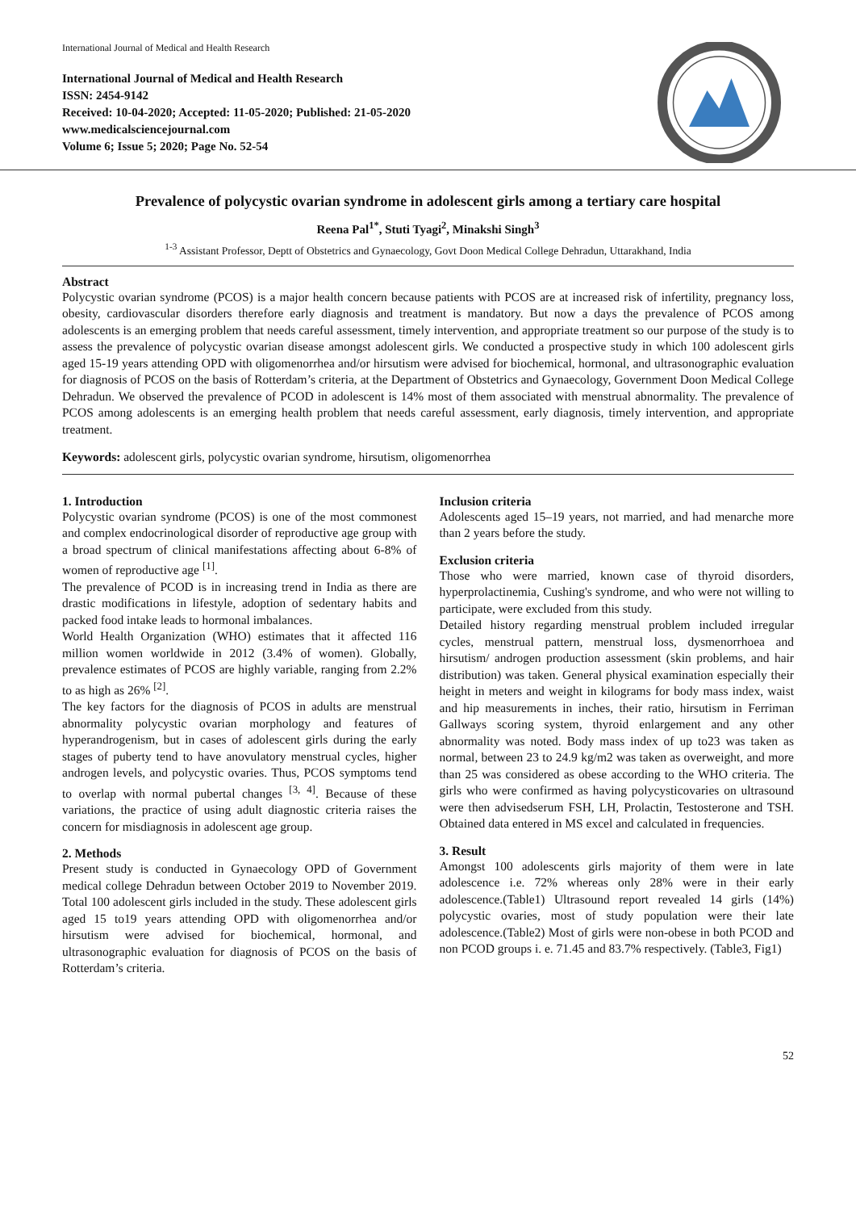International Journal of Medical and Health Research
International Journal of Medical and Health Research
ISSN: 2454-9142
Received: 10-04-2020; Accepted: 11-05-2020; Published: 21-05-2020
www.medicalsciencejournal.com
Volume 6; Issue 5; 2020; Page No. 52-54
Prevalence of polycystic ovarian syndrome in adolescent girls among a tertiary care hospital
Reena Pal<sup>1*</sup>, Stuti Tyagi<sup>2</sup>, Minakshi Singh<sup>3</sup>
<sup>1-3</sup> Assistant Professor, Deptt of Obstetrics and Gynaecology, Govt Doon Medical College Dehradun, Uttarakhand, India
Abstract
Polycystic ovarian syndrome (PCOS) is a major health concern because patients with PCOS are at increased risk of infertility, pregnancy loss, obesity, cardiovascular disorders therefore early diagnosis and treatment is mandatory. But now a days the prevalence of PCOS among adolescents is an emerging problem that needs careful assessment, timely intervention, and appropriate treatment so our purpose of the study is to assess the prevalence of polycystic ovarian disease amongst adolescent girls. We conducted a prospective study in which 100 adolescent girls aged 15-19 years attending OPD with oligomenorrhea and/or hirsutism were advised for biochemical, hormonal, and ultrasonographic evaluation for diagnosis of PCOS on the basis of Rotterdam’s criteria, at the Department of Obstetrics and Gynaecology, Government Doon Medical College Dehradun. We observed the prevalence of PCOD in adolescent is 14% most of them associated with menstrual abnormality. The prevalence of PCOS among adolescents is an emerging health problem that needs careful assessment, early diagnosis, timely intervention, and appropriate treatment.
Keywords: adolescent girls, polycystic ovarian syndrome, hirsutism, oligomenorrhea
1. Introduction
Polycystic ovarian syndrome (PCOS) is one of the most commonest and complex endocrinological disorder of reproductive age group with a broad spectrum of clinical manifestations affecting about 6-8% of women of reproductive age <sup>[1]</sup>.
The prevalence of PCOD is in increasing trend in India as there are drastic modifications in lifestyle, adoption of sedentary habits and packed food intake leads to hormonal imbalances.
World Health Organization (WHO) estimates that it affected 116 million women worldwide in 2012 (3.4% of women). Globally, prevalence estimates of PCOS are highly variable, ranging from 2.2% to as high as 26% <sup>[2]</sup>.
The key factors for the diagnosis of PCOS in adults are menstrual abnormality polycystic ovarian morphology and features of hyperandrogenism, but in cases of adolescent girls during the early stages of puberty tend to have anovulatory menstrual cycles, higher androgen levels, and polycystic ovaries. Thus, PCOS symptoms tend to overlap with normal pubertal changes <sup>[3, 4]</sup>. Because of these variations, the practice of using adult diagnostic criteria raises the concern for misdiagnosis in adolescent age group.
2. Methods
Present study is conducted in Gynaecology OPD of Government medical college Dehradun between October 2019 to November 2019. Total 100 adolescent girls included in the study. These adolescent girls aged 15 to19 years attending OPD with oligomenorrhea and/or hirsutism were advised for biochemical, hormonal, and ultrasonographic evaluation for diagnosis of PCOS on the basis of Rotterdam’s criteria.
Inclusion criteria
Adolescents aged 15–19 years, not married, and had menarche more than 2 years before the study.
Exclusion criteria
Those who were married, known case of thyroid disorders, hyperprolactinemia, Cushing's syndrome, and who were not willing to participate, were excluded from this study.
Detailed history regarding menstrual problem included irregular cycles, menstrual pattern, menstrual loss, dysmenorrhoea and hirsutism/ androgen production assessment (skin problems, and hair distribution) was taken. General physical examination especially their height in meters and weight in kilograms for body mass index, waist and hip measurements in inches, their ratio, hirsutism in Ferriman Gallways scoring system, thyroid enlargement and any other abnormality was noted. Body mass index of up to23 was taken as normal, between 23 to 24.9 kg/m2 was taken as overweight, and more than 25 was considered as obese according to the WHO criteria. The girls who were confirmed as having polycysticovaries on ultrasound were then advisedserum FSH, LH, Prolactin, Testosterone and TSH. Obtained data entered in MS excel and calculated in frequencies.
3. Result
Amongst 100 adolescents girls majority of them were in late adolescence i.e. 72% whereas only 28% were in their early adolescence.(Table1) Ultrasound report revealed 14 girls (14%) polycystic ovaries, most of study population were their late adolescence.(Table2) Most of girls were non-obese in both PCOD and non PCOD groups i. e. 71.45 and 83.7% respectively. (Table3, Fig1)
52